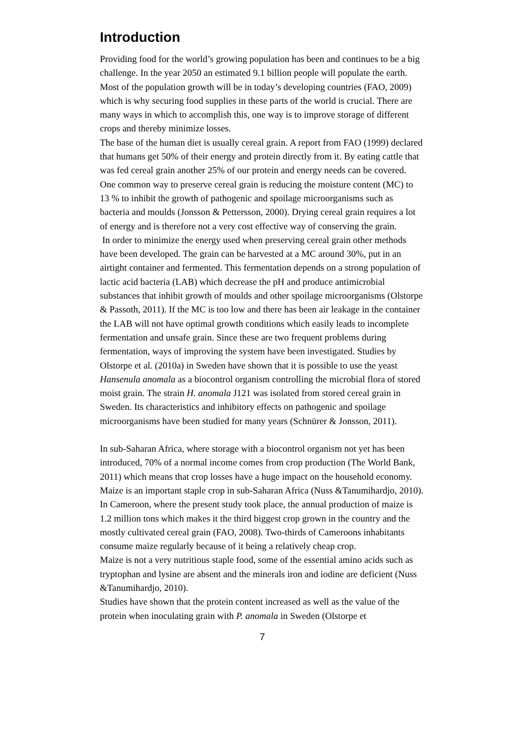Introduction
Providing food for the world’s growing population has been and continues to be a big challenge. In the year 2050 an estimated 9.1 billion people will populate the earth. Most of the population growth will be in today’s developing countries (FAO, 2009) which is why securing food supplies in these parts of the world is crucial. There are many ways in which to accomplish this, one way is to improve storage of different crops and thereby minimize losses.
The base of the human diet is usually cereal grain. A report from FAO (1999) declared that humans get 50% of their energy and protein directly from it. By eating cattle that was fed cereal grain another 25% of our protein and energy needs can be covered.
One common way to preserve cereal grain is reducing the moisture content (MC) to 13 % to inhibit the growth of pathogenic and spoilage microorganisms such as bacteria and moulds (Jonsson & Pettersson, 2000). Drying cereal grain requires a lot of energy and is therefore not a very cost effective way of conserving the grain.
In order to minimize the energy used when preserving cereal grain other methods have been developed. The grain can be harvested at a MC around 30%, put in an airtight container and fermented. This fermentation depends on a strong population of lactic acid bacteria (LAB) which decrease the pH and produce antimicrobial substances that inhibit growth of moulds and other spoilage microorganisms (Olstorpe & Passoth, 2011). If the MC is too low and there has been air leakage in the container the LAB will not have optimal growth conditions which easily leads to incomplete fermentation and unsafe grain. Since these are two frequent problems during fermentation, ways of improving the system have been investigated. Studies by Olstorpe et al. (2010a) in Sweden have shown that it is possible to use the yeast Hansenula anomala as a biocontrol organism controlling the microbial flora of stored moist grain. The strain H. anomala J121 was isolated from stored cereal grain in Sweden. Its characteristics and inhibitory effects on pathogenic and spoilage microorganisms have been studied for many years (Schnürer & Jonsson, 2011).
In sub-Saharan Africa, where storage with a biocontrol organism not yet has been introduced, 70% of a normal income comes from crop production (The World Bank, 2011) which means that crop losses have a huge impact on the household economy. Maize is an important staple crop in sub-Saharan Africa (Nuss &Tanumihardjo, 2010). In Cameroon, where the present study took place, the annual production of maize is 1.2 million tons which makes it the third biggest crop grown in the country and the mostly cultivated cereal grain (FAO, 2008). Two-thirds of Cameroons inhabitants consume maize regularly because of it being a relatively cheap crop.
Maize is not a very nutritious staple food, some of the essential amino acids such as tryptophan and lysine are absent and the minerals iron and iodine are deficient (Nuss &Tanumihardjo, 2010).
Studies have shown that the protein content increased as well as the value of the protein when inoculating grain with P. anomala in Sweden (Olstorpe et
7